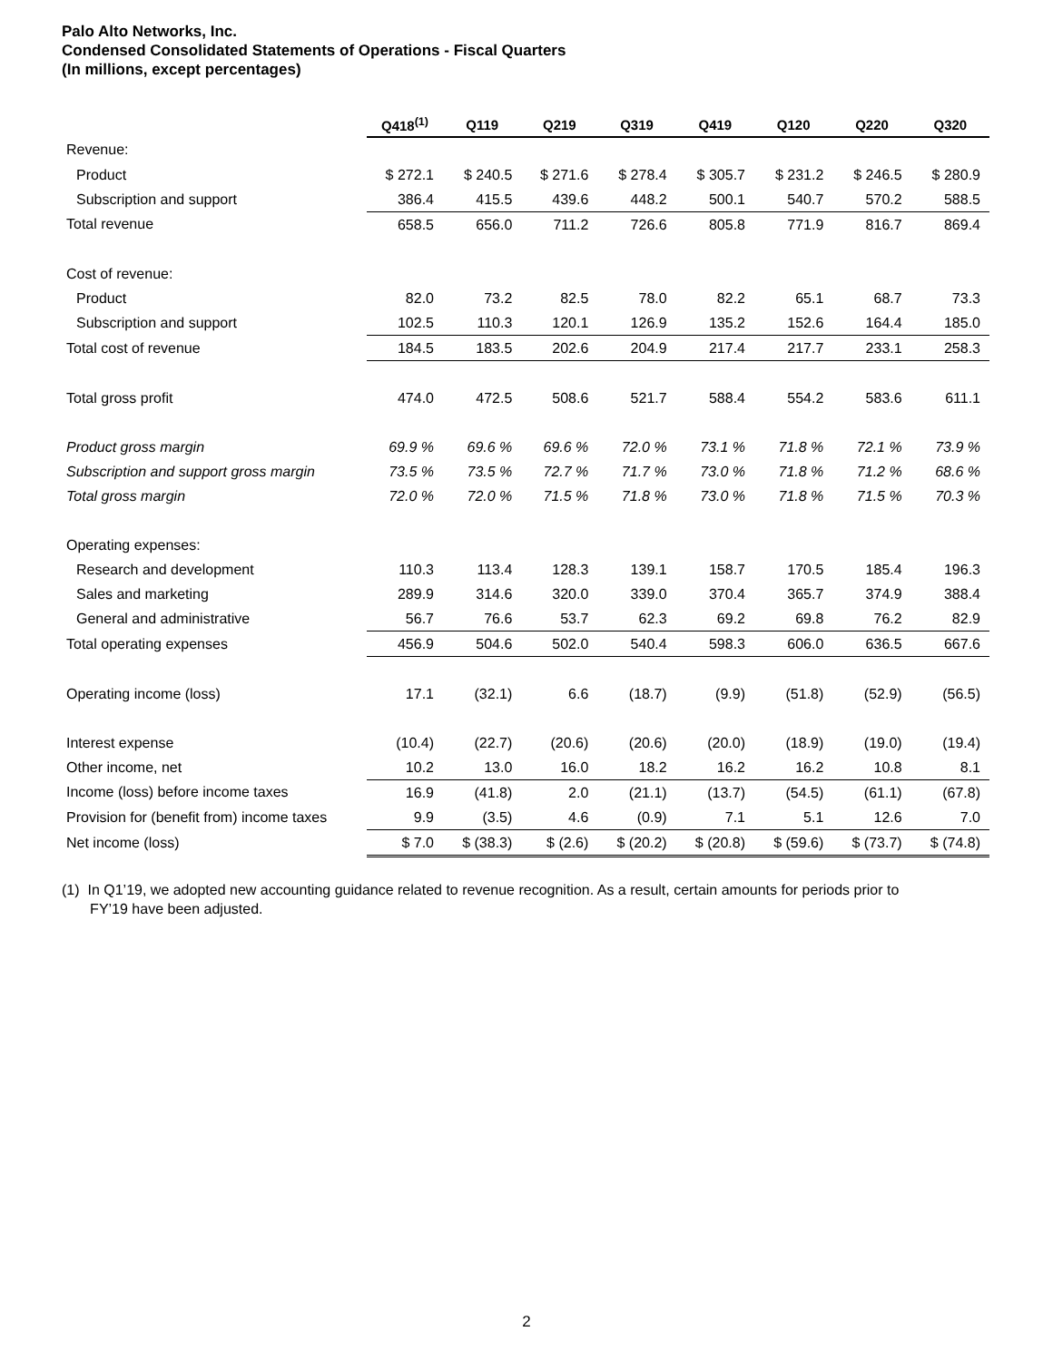Palo Alto Networks, Inc.
Condensed Consolidated Statements of Operations - Fiscal Quarters
(In millions, except percentages)
| | Q418<sup>(1)</sup> | Q119 | Q219 | Q319 | Q419 | Q120 | Q220 | Q320 |
| --- | --- | --- | --- | --- | --- | --- | --- | --- |
| Revenue: | | | | | | | | |
| Product | $ 272.1 | $ 240.5 | $ 271.6 | $ 278.4 | $ 305.7 | $ 231.2 | $ 246.5 | $ 280.9 |
| Subscription and support | 386.4 | 415.5 | 439.6 | 448.2 | 500.1 | 540.7 | 570.2 | 588.5 |
| Total revenue | 658.5 | 656.0 | 711.2 | 726.6 | 805.8 | 771.9 | 816.7 | 869.4 |
| Cost of revenue: | | | | | | | | |
| Product | 82.0 | 73.2 | 82.5 | 78.0 | 82.2 | 65.1 | 68.7 | 73.3 |
| Subscription and support | 102.5 | 110.3 | 120.1 | 126.9 | 135.2 | 152.6 | 164.4 | 185.0 |
| Total cost of revenue | 184.5 | 183.5 | 202.6 | 204.9 | 217.4 | 217.7 | 233.1 | 258.3 |
| Total gross profit | 474.0 | 472.5 | 508.6 | 521.7 | 588.4 | 554.2 | 583.6 | 611.1 |
| Product gross margin | 69.9 % | 69.6 % | 69.6 % | 72.0 % | 73.1 % | 71.8 % | 72.1 % | 73.9 % |
| Subscription and support gross margin | 73.5 % | 73.5 % | 72.7 % | 71.7 % | 73.0 % | 71.8 % | 71.2 % | 68.6 % |
| Total gross margin | 72.0 % | 72.0 % | 71.5 % | 71.8 % | 73.0 % | 71.8 % | 71.5 % | 70.3 % |
| Operating expenses: | | | | | | | | |
| Research and development | 110.3 | 113.4 | 128.3 | 139.1 | 158.7 | 170.5 | 185.4 | 196.3 |
| Sales and marketing | 289.9 | 314.6 | 320.0 | 339.0 | 370.4 | 365.7 | 374.9 | 388.4 |
| General and administrative | 56.7 | 76.6 | 53.7 | 62.3 | 69.2 | 69.8 | 76.2 | 82.9 |
| Total operating expenses | 456.9 | 504.6 | 502.0 | 540.4 | 598.3 | 606.0 | 636.5 | 667.6 |
| Operating income (loss) | 17.1 | (32.1) | 6.6 | (18.7) | (9.9) | (51.8) | (52.9) | (56.5) |
| Interest expense | (10.4) | (22.7) | (20.6) | (20.6) | (20.0) | (18.9) | (19.0) | (19.4) |
| Other income, net | 10.2 | 13.0 | 16.0 | 18.2 | 16.2 | 16.2 | 10.8 | 8.1 |
| Income (loss) before income taxes | 16.9 | (41.8) | 2.0 | (21.1) | (13.7) | (54.5) | (61.1) | (67.8) |
| Provision for (benefit from) income taxes | 9.9 | (3.5) | 4.6 | (0.9) | 7.1 | 5.1 | 12.6 | 7.0 |
| Net income (loss) | $ 7.0 | $ (38.3) | $ (2.6) | $ (20.2) | $ (20.8) | $ (59.6) | $ (73.7) | $ (74.8) |
(1) In Q1’19, we adopted new accounting guidance related to revenue recognition. As a result, certain amounts for periods prior to
FY’19 have been adjusted.
2